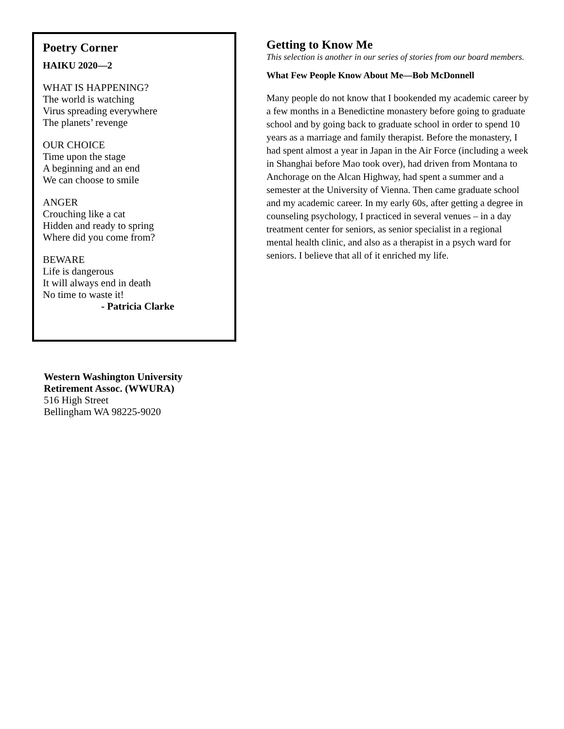Poetry Corner
HAIKU 2020—2
WHAT IS HAPPENING?
The world is watching
Virus spreading everywhere
The planets’ revenge
OUR CHOICE
Time upon the stage
A beginning and an end
We can choose to smile
ANGER
Crouching like a cat
Hidden and ready to spring
Where did you come from?
BEWARE
Life is dangerous
It will always end in death
No time to waste it!
- Patricia Clarke
Western Washington University
Retirement Assoc. (WWURA)
516 High Street
Bellingham WA 98225-9020
Getting to Know Me
This selection is another in our series of stories from our board members.
What Few People Know About Me—Bob McDonnell
Many people do not know that I bookended my academic career by a few months in a Benedictine monastery before going to graduate school and by going back to graduate school in order to spend 10 years as a marriage and family therapist. Before the monastery, I had spent almost a year in Japan in the Air Force (including a week in Shanghai before Mao took over), had driven from Montana to Anchorage on the Alcan Highway, had spent a summer and a semester at the University of Vienna. Then came graduate school and my academic career. In my early 60s, after getting a degree in counseling psychology, I practiced in several venues – in a day treatment center for seniors, as senior specialist in a regional mental health clinic, and also as a therapist in a psych ward for seniors. I believe that all of it enriched my life.